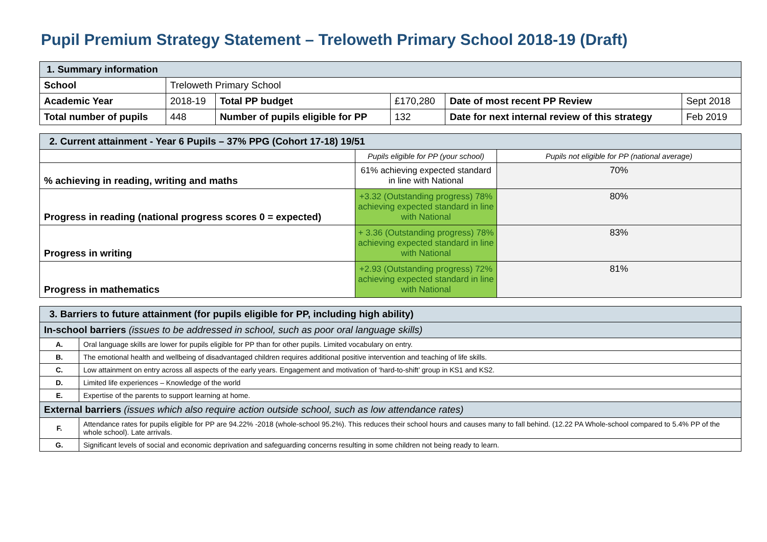Pupil Premium Strategy Statement – Treloweth Primary School 2018-19 (Draft)
| 1. Summary information | | | | | |
| School | Treloweth Primary School | | | | |
| Academic Year | 2018-19 | Total PP budget | £170,280 | Date of most recent PP Review | Sept 2018 |
| Total number of pupils | 448 | Number of pupils eligible for PP | 132 | Date for next internal review of this strategy | Feb 2019 |
| 2. Current attainment - Year 6 Pupils – 37% PPG (Cohort 17-18) 19/51 | | |
| | Pupils eligible for PP (your school) | Pupils not eligible for PP (national average) |
| % achieving in reading, writing and maths | 61% achieving expected standard in line with National | 70% |
| Progress in reading (national progress scores 0 = expected) | +3.32 (Outstanding progress) 78% achieving expected standard in line with National | 80% |
| Progress in writing | + 3.36 (Outstanding progress) 78% achieving expected standard in line with National | 83% |
| Progress in mathematics | +2.93 (Outstanding progress) 72% achieving expected standard in line with National | 81% |
| 3. Barriers to future attainment (for pupils eligible for PP, including high ability) | |
| In-school barriers (issues to be addressed in school, such as poor oral language skills) | |
| A. | Oral language skills are lower for pupils eligible for PP than for other pupils. Limited vocabulary on entry. |
| B. | The emotional health and wellbeing of disadvantaged children requires additional positive intervention and teaching of life skills. |
| C. | Low attainment on entry across all aspects of the early years. Engagement and motivation of ‘hard-to-shift’ group in KS1 and KS2. |
| D. | Limited life experiences – Knowledge of the world |
| E. | Expertise of the parents to support learning at home. |
| External barriers (issues which also require action outside school, such as low attendance rates) | |
| F. | Attendance rates for pupils eligible for PP are 94.22% -2018 (whole-school 95.2%). This reduces their school hours and causes many to fall behind. (12.22 PA Whole-school compared to 5.4% PP of the whole school). Late arrivals. |
| G. | Significant levels of social and economic deprivation and safeguarding concerns resulting in some children not being ready to learn. |